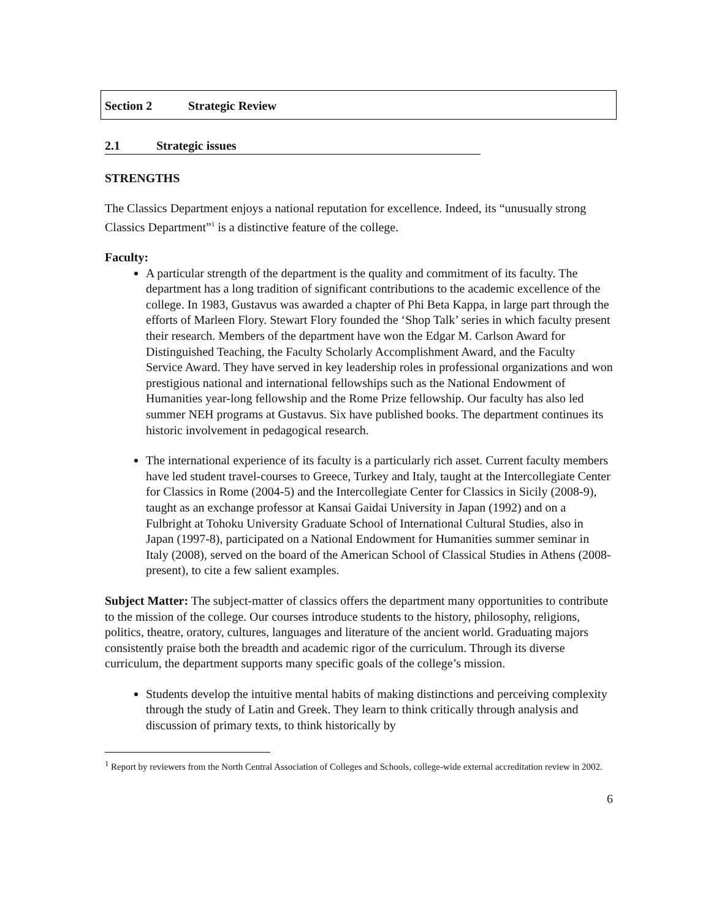Section 2 Strategic Review
2.1 Strategic issues
STRENGTHS
The Classics Department enjoys a national reputation for excellence. Indeed, its “unusually strong Classics Department”<sup>1</sup> is a distinctive feature of the college.
Faculty:
A particular strength of the department is the quality and commitment of its faculty. The department has a long tradition of significant contributions to the academic excellence of the college. In 1983, Gustavus was awarded a chapter of Phi Beta Kappa, in large part through the efforts of Marleen Flory. Stewart Flory founded the ‘Shop Talk’ series in which faculty present their research. Members of the department have won the Edgar M. Carlson Award for Distinguished Teaching, the Faculty Scholarly Accomplishment Award, and the Faculty Service Award. They have served in key leadership roles in professional organizations and won prestigious national and international fellowships such as the National Endowment of Humanities year-long fellowship and the Rome Prize fellowship. Our faculty has also led summer NEH programs at Gustavus. Six have published books. The department continues its historic involvement in pedagogical research.
The international experience of its faculty is a particularly rich asset. Current faculty members have led student travel-courses to Greece, Turkey and Italy, taught at the Intercollegiate Center for Classics in Rome (2004-5) and the Intercollegiate Center for Classics in Sicily (2008-9), taught as an exchange professor at Kansai Gaidai University in Japan (1992) and on a Fulbright at Tohoku University Graduate School of International Cultural Studies, also in Japan (1997-8), participated on a National Endowment for Humanities summer seminar in Italy (2008), served on the board of the American School of Classical Studies in Athens (2008-present), to cite a few salient examples.
Subject Matter: The subject-matter of classics offers the department many opportunities to contribute to the mission of the college. Our courses introduce students to the history, philosophy, religions, politics, theatre, oratory, cultures, languages and literature of the ancient world. Graduating majors consistently praise both the breadth and academic rigor of the curriculum. Through its diverse curriculum, the department supports many specific goals of the college’s mission.
Students develop the intuitive mental habits of making distinctions and perceiving complexity through the study of Latin and Greek. They learn to think critically through analysis and discussion of primary texts, to think historically by
<sup>1</sup> Report by reviewers from the North Central Association of Colleges and Schools, college-wide external accreditation review in 2002.
6